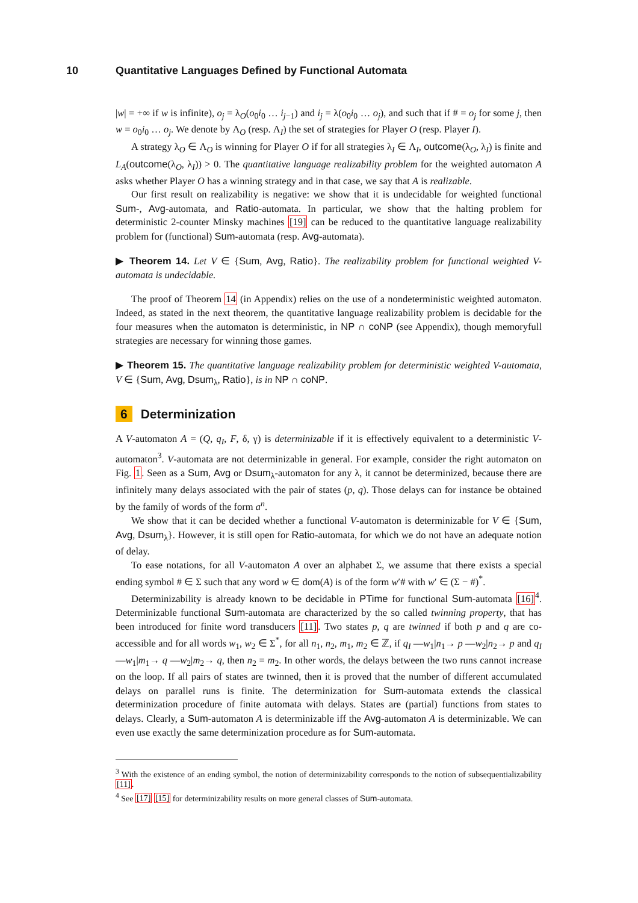10 Quantitative Languages Defined by Functional Automata
|w| = +∞ if w is infinite), o<sub>j</sub> = λ<sub>O</sub>(o<sub>0</sub>i<sub>0</sub> … i<sub>j−1</sub>) and i<sub>j</sub> = λ(o<sub>0</sub>i<sub>0</sub> … o<sub>j</sub>), and such that if # = o<sub>j</sub> for some j, then w = o<sub>0</sub>i<sub>0</sub> … o<sub>j</sub>. We denote by Λ<sub>O</sub> (resp. Λ<sub>I</sub>) the set of strategies for Player O (resp. Player I).
A strategy λ<sub>O</sub> ∈ Λ<sub>O</sub> is winning for Player O if for all strategies λ<sub>I</sub> ∈ Λ<sub>I</sub>, outcome(λ<sub>O</sub>, λ<sub>I</sub>) is finite and L<sub>A</sub>(outcome(λ<sub>O</sub>, λ<sub>I</sub>)) > 0. The quantitative language realizability problem for the weighted automaton A asks whether Player O has a winning strategy and in that case, we say that A is realizable.
Our first result on realizability is negative: we show that it is undecidable for weighted functional Sum-, Avg-automata, and Ratio-automata. In particular, we show that the halting problem for deterministic 2-counter Minsky machines [19] can be reduced to the quantitative language realizability problem for (functional) Sum-automata (resp. Avg-automata).
▶ Theorem 14. Let V ∈ {Sum, Avg, Ratio}. The realizability problem for functional weighted V-automata is undecidable.
The proof of Theorem 14 (in Appendix) relies on the use of a nondeterministic weighted automaton. Indeed, as stated in the next theorem, the quantitative language realizability problem is decidable for the four measures when the automaton is deterministic, in NP ∩ coNP (see Appendix), though memoryfull strategies are necessary for winning those games.
▶ Theorem 15. The quantitative language realizability problem for deterministic weighted V-automata, V ∈ {Sum, Avg, Dsum<sub>λ</sub>, Ratio}, is in NP ∩ coNP.
6 Determinization
A V-automaton A = (Q, q<sub>I</sub>, F, δ, γ) is determinizable if it is effectively equivalent to a deterministic V-automaton<sup>3</sup>. V-automata are not determinizable in general. For example, consider the right automaton on Fig. 1. Seen as a Sum, Avg or Dsum<sub>λ</sub>-automaton for any λ, it cannot be determinized, because there are infinitely many delays associated with the pair of states (p, q). Those delays can for instance be obtained by the family of words of the form a<sup>n</sup>.
We show that it can be decided whether a functional V-automaton is determinizable for V ∈ {Sum, Avg, Dsum<sub>λ</sub>}. However, it is still open for Ratio-automata, for which we do not have an adequate notion of delay.
To ease notations, for all V-automaton A over an alphabet Σ, we assume that there exists a special ending symbol # ∈ Σ such that any word w ∈ dom(A) is of the form w′# with w′ ∈ (Σ − #)<sup>*</sup>.
Determinizability is already known to be decidable in PTime for functional Sum-automata [16]<sup>4</sup>. Determinizable functional Sum-automata are characterized by the so called twinning property, that has been introduced for finite word transducers [11]. Two states p, q are twinned if both p and q are co-accessible and for all words w<sub>1</sub>, w<sub>2</sub> ∈ Σ<sup>*</sup>, for all n<sub>1</sub>, n<sub>2</sub>, m<sub>1</sub>, m<sub>2</sub> ∈ ℤ, if q<sub>I</sub> —w<sub>1</sub>|n<sub>1</sub>→ p —w<sub>2</sub>|n<sub>2</sub>→ p and q<sub>I</sub> —w<sub>1</sub>|m<sub>1</sub>→ q —w<sub>2</sub>|m<sub>2</sub>→ q, then n<sub>2</sub> = m<sub>2</sub>. In other words, the delays between the two runs cannot increase on the loop. If all pairs of states are twinned, then it is proved that the number of different accumulated delays on parallel runs is finite. The determinization for Sum-automata extends the classical determinization procedure of finite automata with delays. States are (partial) functions from states to delays. Clearly, a Sum-automaton A is determinizable iff the Avg-automaton A is determinizable. We can even use exactly the same determinization procedure as for Sum-automata.
<sup>3</sup> With the existence of an ending symbol, the notion of determinizability corresponds to the notion of subsequentializability [11].
<sup>4</sup> See [17] [15] for determinizability results on more general classes of Sum-automata.